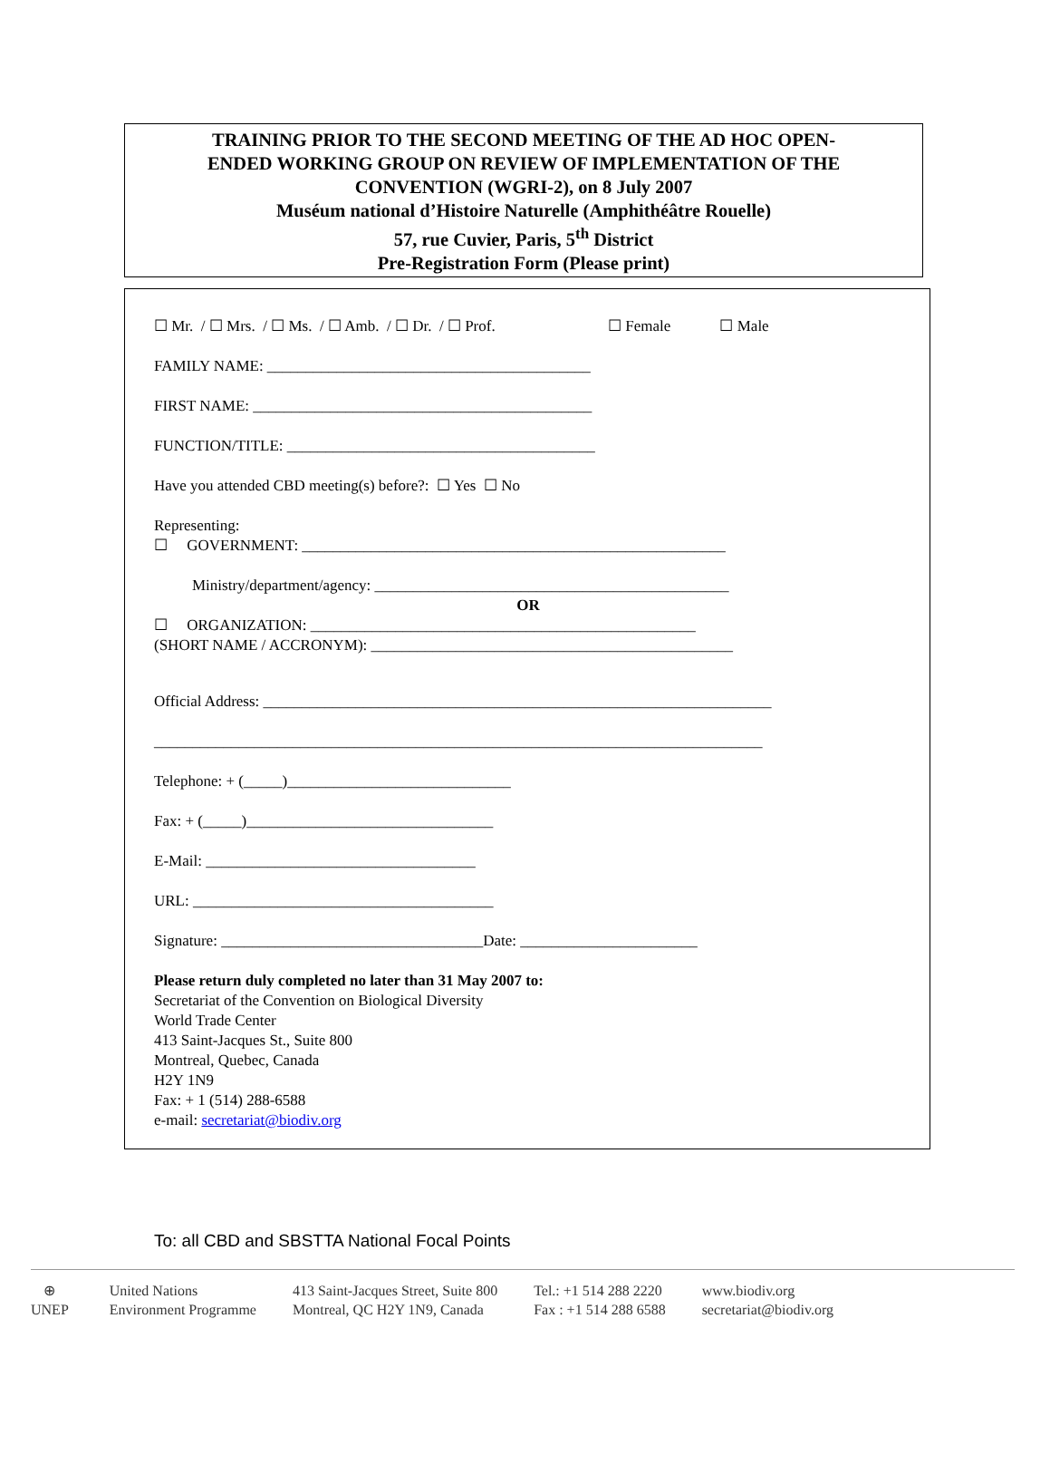TRAINING PRIOR TO THE SECOND MEETING OF THE AD HOC OPEN-
ENDED WORKING GROUP ON REVIEW OF IMPLEMENTATION OF THE
CONVENTION (WGRI-2), on 8 July 2007
Muséum national d’Histoire Naturelle (Amphithéâtre Rouelle)
57, rue Cuvier, Paris, 5<sup>th</sup> District
Pre-Registration Form (Please print)
☐ Mr. / ☐ Mrs. / ☐ Ms. / ☐ Amb. / ☐ Dr. / ☐ Prof. ☐ Female ☐ Male
FAMILY NAME: __________________________________________
FIRST NAME: ____________________________________________
FUNCTION/TITLE: ________________________________________
Have you attended CBD meeting(s) before?: ☐ Yes ☐ No
Representing:
☐ GOVERNMENT: _______________________________________________________
Ministry/department/agency: ______________________________________________
OR
☐ ORGANIZATION: __________________________________________________
(SHORT NAME / ACCRONYM): _______________________________________________
Official Address: __________________________________________________________________
_______________________________________________________________________________
Telephone: + (_____)_____________________________
Fax: + (_____)________________________________
E-Mail: ___________________________________
URL: _______________________________________
Signature: __________________________________Date: _______________________
Please return duly completed no later than 31 May 2007 to:
Secretariat of the Convention on Biological Diversity
World Trade Center
413 Saint-Jacques St., Suite 800
Montreal, Quebec, Canada
H2Y 1N9
Fax: + 1 (514) 288-6588
e-mail: secretariat@biodiv.org
To: all CBD and SBSTTA National Focal Points
⊕
UNEP
United Nations
Environment Programme
413 Saint-Jacques Street, Suite 800
Montreal, QC H2Y 1N9, Canada
Tel.: +1 514 288 2220
Fax : +1 514 288 6588
www.biodiv.org
secretariat@biodiv.org